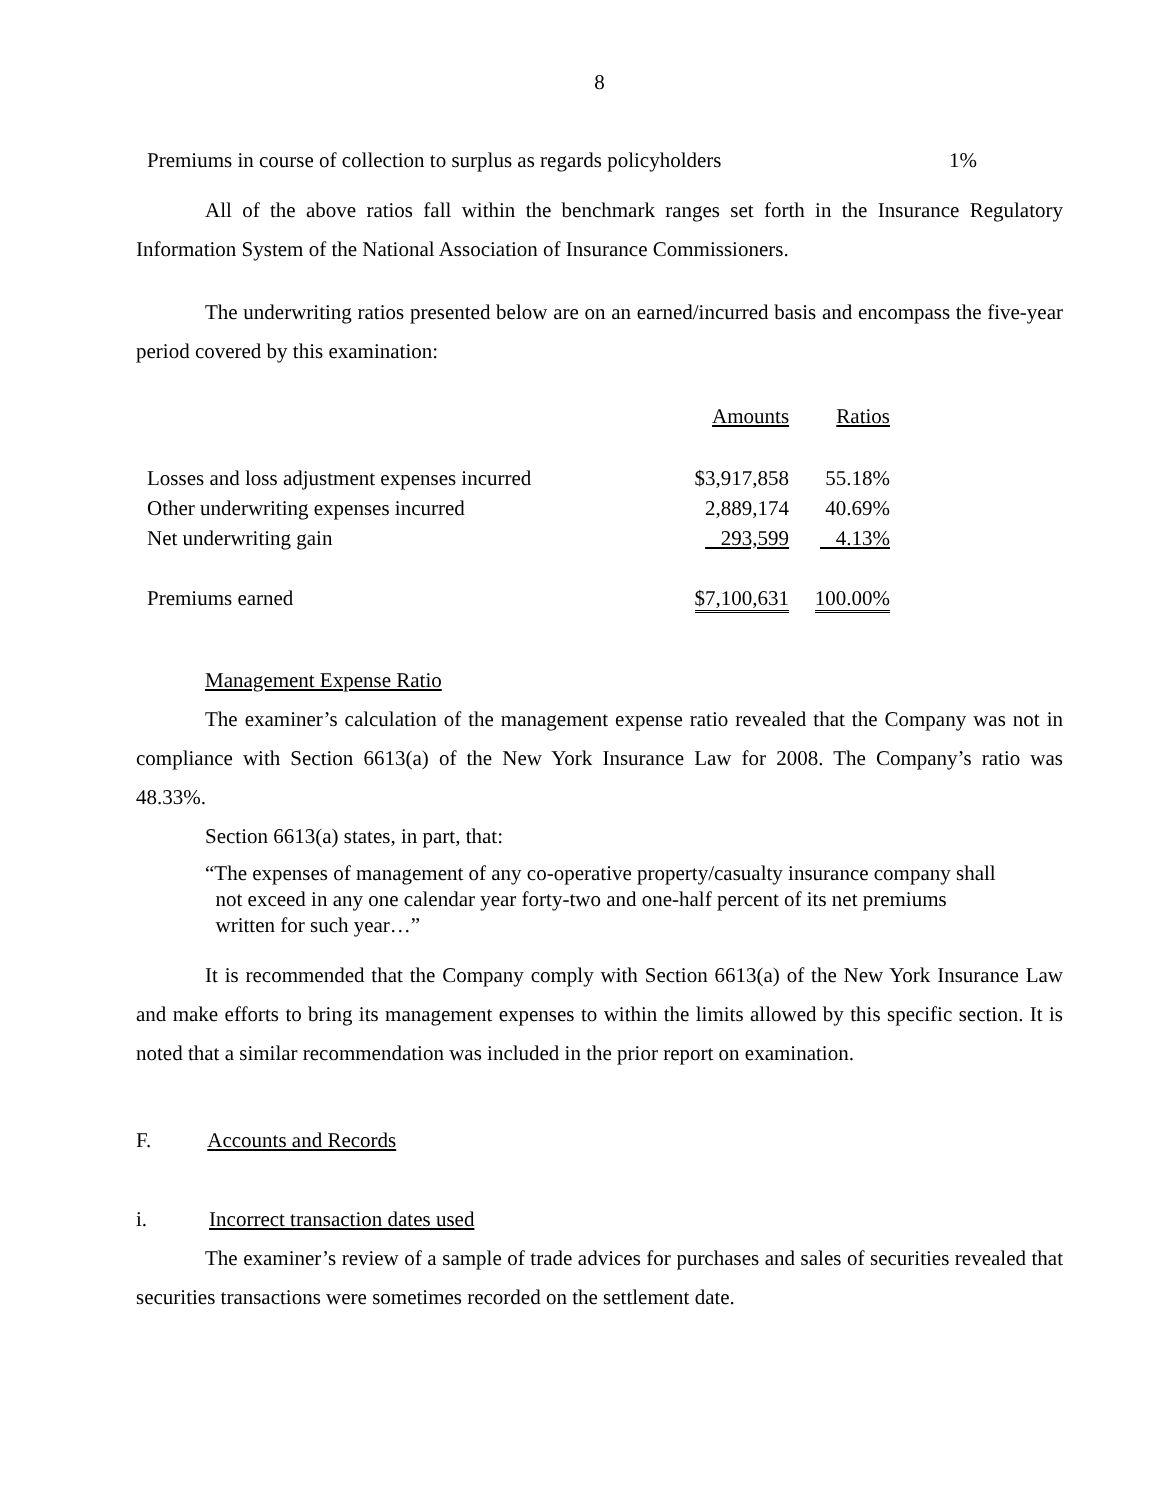8
| Premiums in course of collection to surplus as regards policyholders | 1% |
All of the above ratios fall within the benchmark ranges set forth in the Insurance Regulatory Information System of the National Association of Insurance Commissioners.
The underwriting ratios presented below are on an earned/incurred basis and encompass the five-year period covered by this examination:
| | Amounts | Ratios |
| Losses and loss adjustment expenses incurred | $3,917,858 | 55.18% |
| Other underwriting expenses incurred | 2,889,174 | 40.69% |
| Net underwriting gain | 293,599 | 4.13% |
| Premiums earned | $7,100,631 | 100.00% |
Management Expense Ratio
The examiner’s calculation of the management expense ratio revealed that the Company was not in compliance with Section 6613(a) of the New York Insurance Law for 2008. The Company’s ratio was 48.33%.
Section 6613(a) states, in part, that:
“The expenses of management of any co-operative property/casualty insurance company shall
not exceed in any one calendar year forty-two and one-half percent of its net premiums
written for such year…”
It is recommended that the Company comply with Section 6613(a) of the New York Insurance Law and make efforts to bring its management expenses to within the limits allowed by this specific section. It is noted that a similar recommendation was included in the prior report on examination.
F. Accounts and Records
i. Incorrect transaction dates used
The examiner’s review of a sample of trade advices for purchases and sales of securities revealed that securities transactions were sometimes recorded on the settlement date.